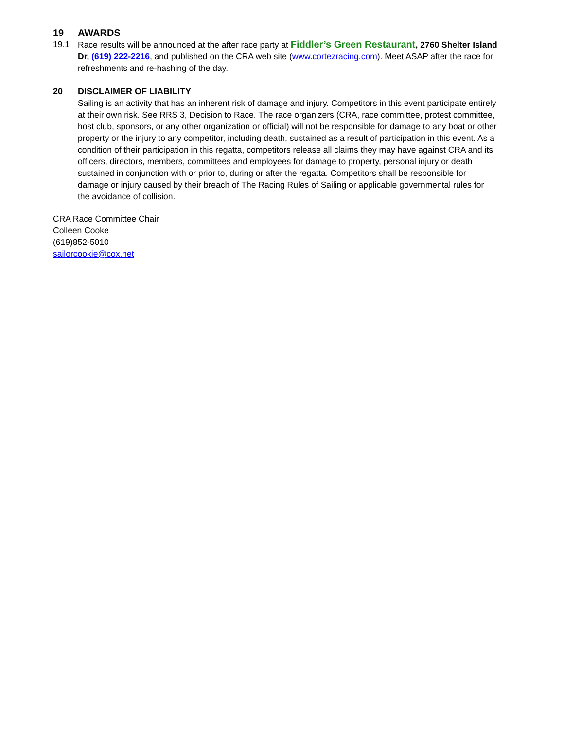19 AWARDS
19.1 Race results will be announced at the after race party at Fiddler’s Green Restaurant, 2760 Shelter Island Dr, (619) 222-2216, and published on the CRA web site (www.cortezracing.com). Meet ASAP after the race for refreshments and re-hashing of the day.
20 DISCLAIMER OF LIABILITY
Sailing is an activity that has an inherent risk of damage and injury. Competitors in this event participate entirely at their own risk. See RRS 3, Decision to Race. The race organizers (CRA, race committee, protest committee, host club, sponsors, or any other organization or official) will not be responsible for damage to any boat or other property or the injury to any competitor, including death, sustained as a result of participation in this event. As a condition of their participation in this regatta, competitors release all claims they may have against CRA and its officers, directors, members, committees and employees for damage to property, personal injury or death sustained in conjunction with or prior to, during or after the regatta. Competitors shall be responsible for damage or injury caused by their breach of The Racing Rules of Sailing or applicable governmental rules for the avoidance of collision.
CRA Race Committee Chair
Colleen Cooke
(619)852-5010
sailorcookie@cox.net